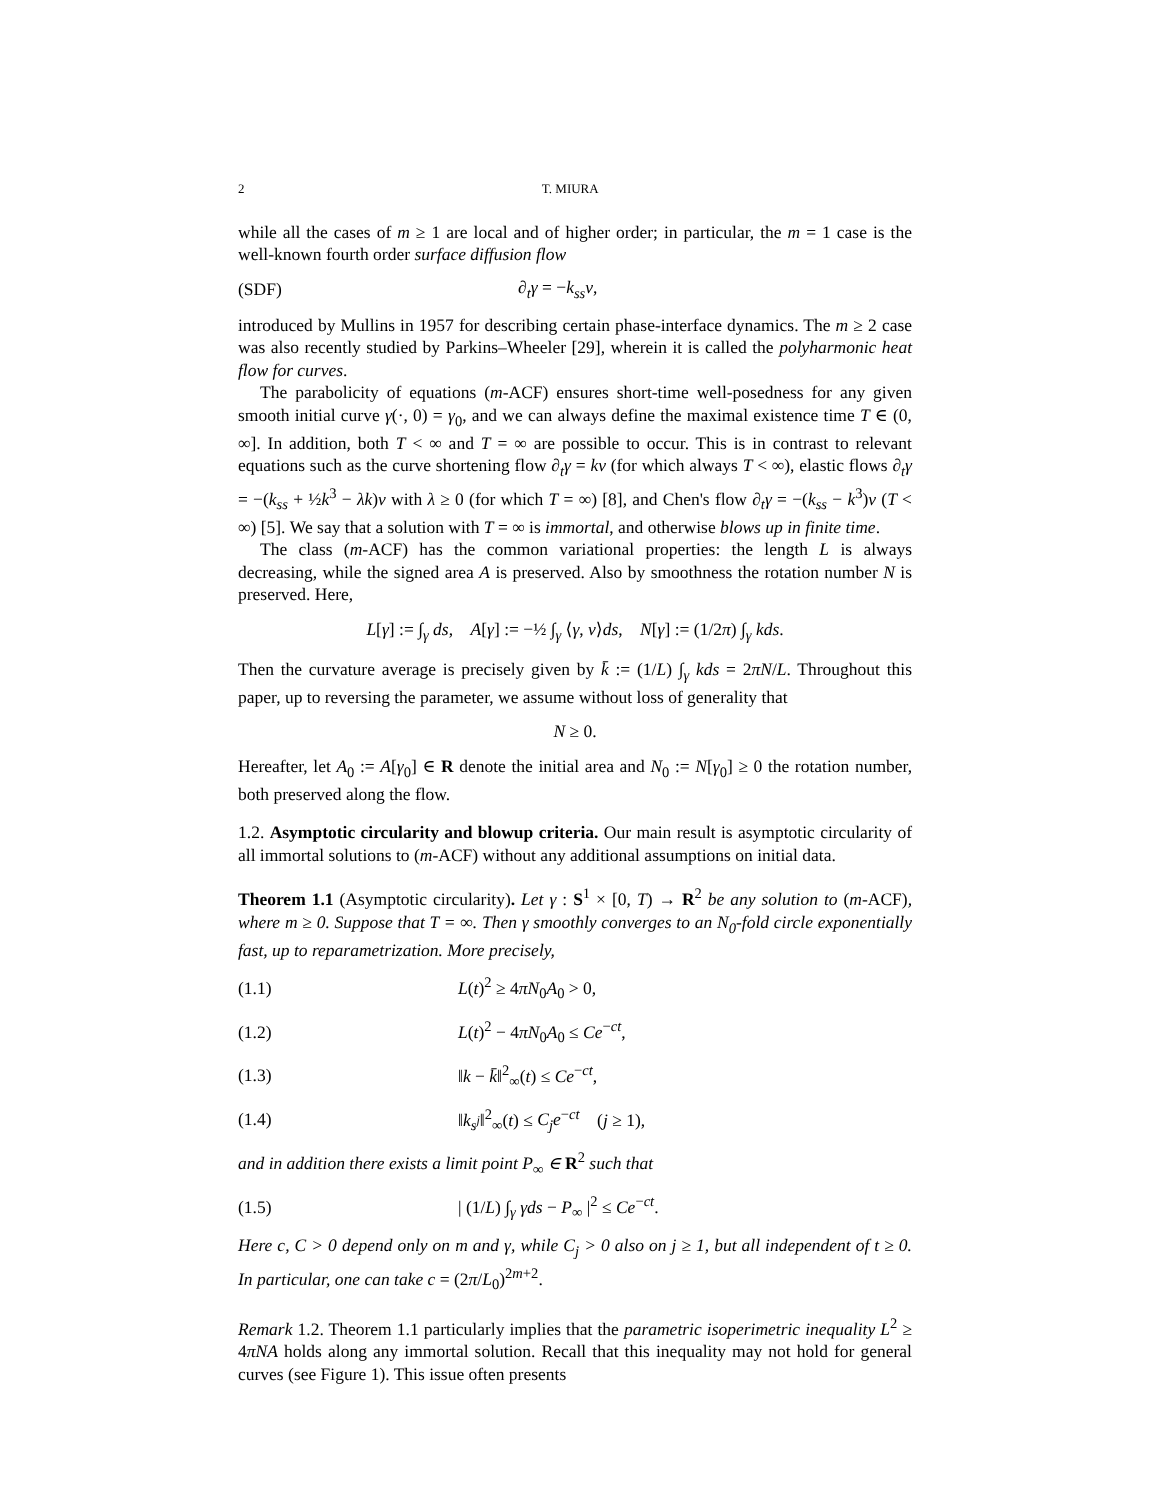2 T. MIURA
while all the cases of m ≥ 1 are local and of higher order; in particular, the m = 1 case is the well-known fourth order surface diffusion flow
(SDF) ∂<sub>t</sub>γ = −k<sub>ss</sub>ν,
introduced by Mullins in 1957 for describing certain phase-interface dynamics. The m ≥ 2 case was also recently studied by Parkins–Wheeler [29], wherein it is called the polyharmonic heat flow for curves.
The parabolicity of equations (m-ACF) ensures short-time well-posedness for any given smooth initial curve γ(·, 0) = γ<sub>0</sub>, and we can always define the maximal existence time T ∈ (0, ∞]. In addition, both T < ∞ and T = ∞ are possible to occur. This is in contrast to relevant equations such as the curve shortening flow ∂<sub>t</sub>γ = kν (for which always T < ∞), elastic flows ∂<sub>t</sub>γ = −(k<sub>ss</sub> + ½k<sup>3</sup> − λk)ν with λ ≥ 0 (for which T = ∞) [8], and Chen's flow ∂<sub>t</sub>γ = −(k<sub>ss</sub> − k<sup>3</sup>)ν (T < ∞) [5]. We say that a solution with T = ∞ is immortal, and otherwise blows up in finite time.
The class (m-ACF) has the common variational properties: the length L is always decreasing, while the signed area A is preserved. Also by smoothness the rotation number N is preserved. Here,
L[γ] := ∫<sub>γ</sub> ds, A[γ] := −½ ∫<sub>γ</sub> ⟨γ, ν⟩ds, N[γ] := (1/2π) ∫<sub>γ</sub> kds.
Then the curvature average is precisely given by k̄ := (1/L) ∫<sub>γ</sub> kds = 2πN/L. Throughout this paper, up to reversing the parameter, we assume without loss of generality that
N ≥ 0.
Hereafter, let A<sub>0</sub> := A[γ<sub>0</sub>] ∈ R denote the initial area and N<sub>0</sub> := N[γ<sub>0</sub>] ≥ 0 the rotation number, both preserved along the flow.
1.2. Asymptotic circularity and blowup criteria. Our main result is asymptotic circularity of all immortal solutions to (m-ACF) without any additional assumptions on initial data.
Theorem 1.1 (Asymptotic circularity). Let γ : S<sup>1</sup> × [0, T) → R<sup>2</sup> be any solution to (m-ACF), where m ≥ 0. Suppose that T = ∞. Then γ smoothly converges to an N<sub>0</sub>-fold circle exponentially fast, up to reparametrization. More precisely,
(1.1) L(t)<sup>2</sup> ≥ 4πN<sub>0</sub>A<sub>0</sub> > 0,
(1.2) L(t)<sup>2</sup> − 4πN<sub>0</sub>A<sub>0</sub> ≤ Ce<sup>−ct</sup>,
(1.3) ‖k − k̄‖<sup>2</sup><sub>∞</sub>(t) ≤ Ce<sup>−ct</sup>,
(1.4) ‖k<sub>s<sup>j</sup></sub>‖<sup>2</sup><sub>∞</sub>(t) ≤ C<sub>j</sub>e<sup>−ct</sup> (j ≥ 1),
and in addition there exists a limit point P<sub>∞</sub> ∈ R<sup>2</sup> such that
(1.5) | (1/L) ∫<sub>γ</sub> γds − P<sub>∞</sub> |<sup>2</sup> ≤ Ce<sup>−ct</sup>.
Here c, C > 0 depend only on m and γ, while C<sub>j</sub> > 0 also on j ≥ 1, but all independent of t ≥ 0. In particular, one can take c = (2π/L<sub>0</sub>)<sup>2m+2</sup>.
Remark 1.2. Theorem 1.1 particularly implies that the parametric isoperimetric inequality L<sup>2</sup> ≥ 4πNA holds along any immortal solution. Recall that this inequality may not hold for general curves (see Figure 1). This issue often presents